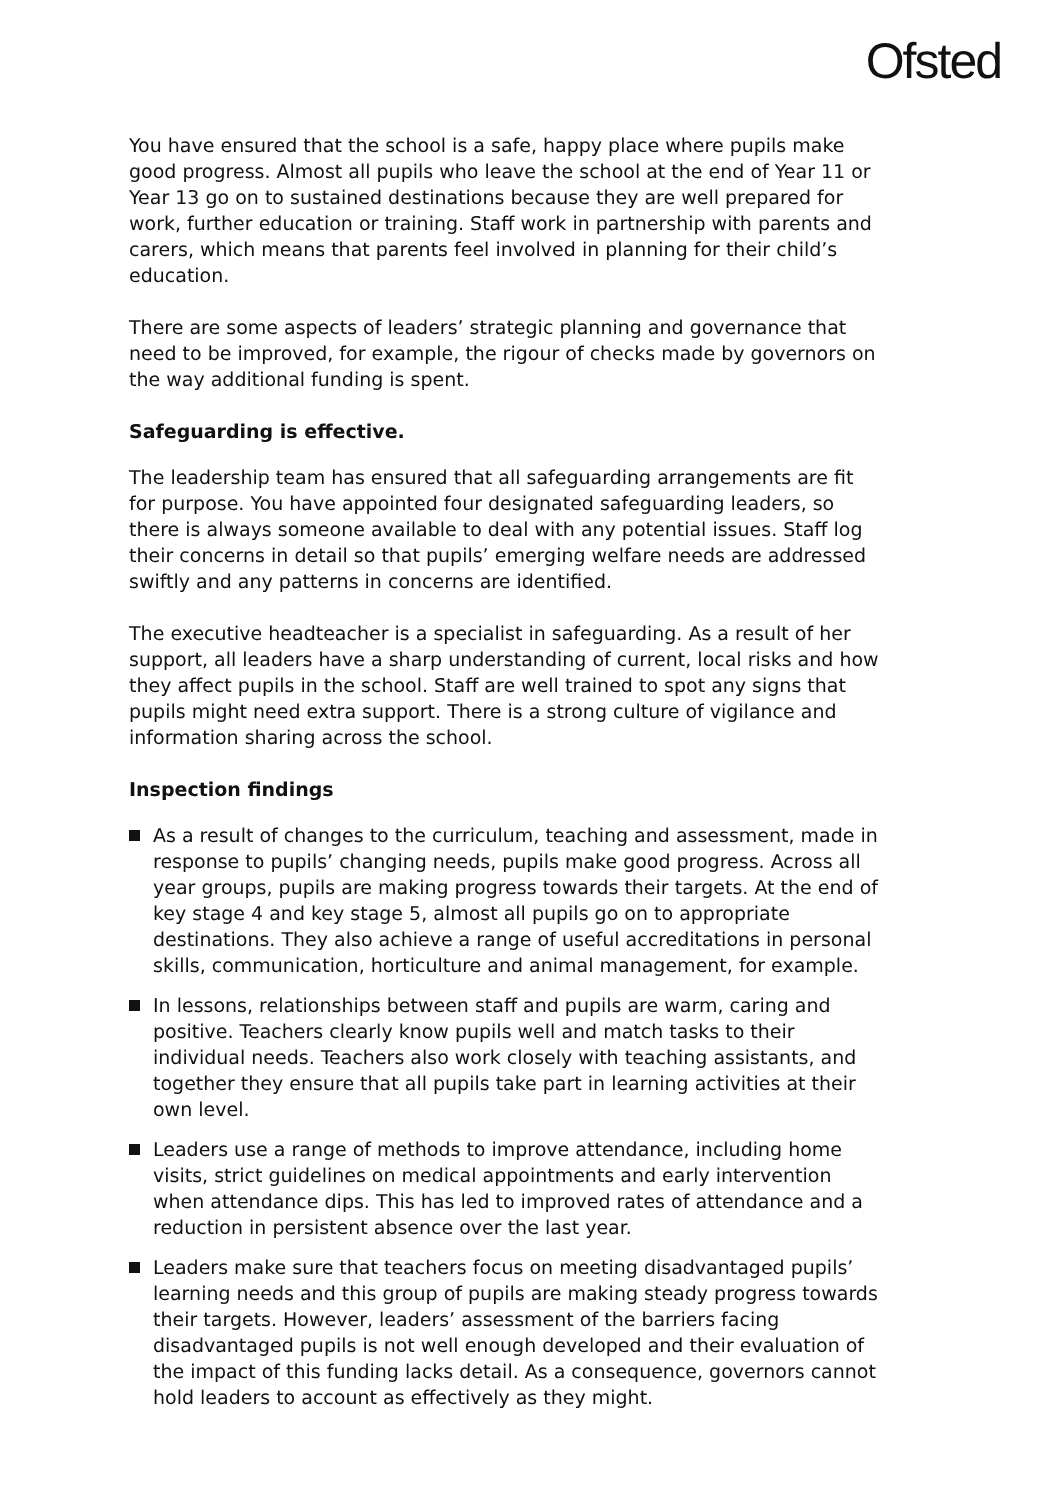Ofsted
You have ensured that the school is a safe, happy place where pupils make good progress. Almost all pupils who leave the school at the end of Year 11 or Year 13 go on to sustained destinations because they are well prepared for work, further education or training. Staff work in partnership with parents and carers, which means that parents feel involved in planning for their child’s education.
There are some aspects of leaders’ strategic planning and governance that need to be improved, for example, the rigour of checks made by governors on the way additional funding is spent.
Safeguarding is effective.
The leadership team has ensured that all safeguarding arrangements are fit for purpose. You have appointed four designated safeguarding leaders, so there is always someone available to deal with any potential issues. Staff log their concerns in detail so that pupils’ emerging welfare needs are addressed swiftly and any patterns in concerns are identified.
The executive headteacher is a specialist in safeguarding. As a result of her support, all leaders have a sharp understanding of current, local risks and how they affect pupils in the school. Staff are well trained to spot any signs that pupils might need extra support. There is a strong culture of vigilance and information sharing across the school.
Inspection findings
As a result of changes to the curriculum, teaching and assessment, made in response to pupils’ changing needs, pupils make good progress. Across all year groups, pupils are making progress towards their targets. At the end of key stage 4 and key stage 5, almost all pupils go on to appropriate destinations. They also achieve a range of useful accreditations in personal skills, communication, horticulture and animal management, for example.
In lessons, relationships between staff and pupils are warm, caring and positive. Teachers clearly know pupils well and match tasks to their individual needs. Teachers also work closely with teaching assistants, and together they ensure that all pupils take part in learning activities at their own level.
Leaders use a range of methods to improve attendance, including home visits, strict guidelines on medical appointments and early intervention when attendance dips. This has led to improved rates of attendance and a reduction in persistent absence over the last year.
Leaders make sure that teachers focus on meeting disadvantaged pupils’ learning needs and this group of pupils are making steady progress towards their targets. However, leaders’ assessment of the barriers facing disadvantaged pupils is not well enough developed and their evaluation of the impact of this funding lacks detail. As a consequence, governors cannot hold leaders to account as effectively as they might.